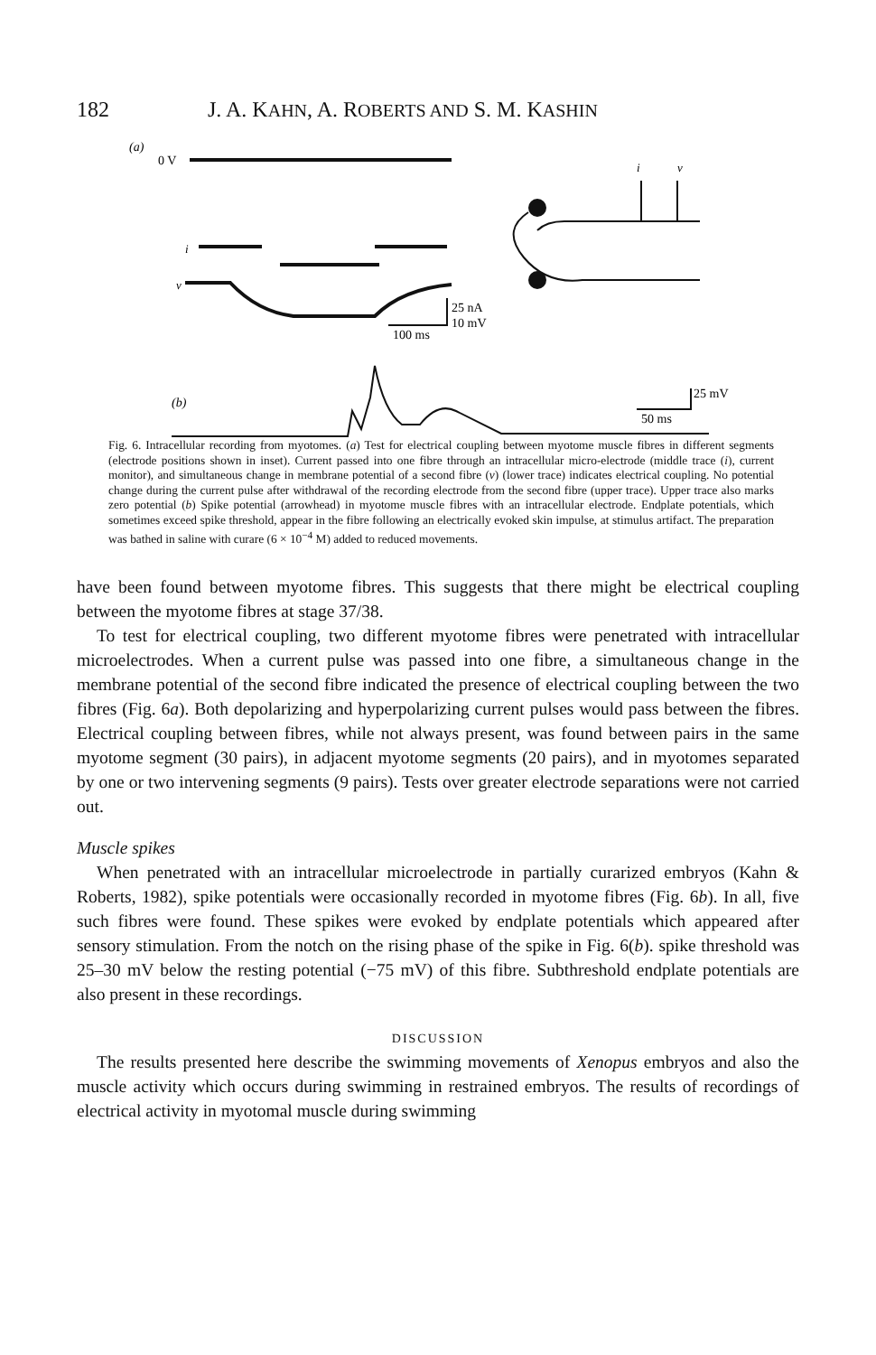182 J. A. KAHN, A. ROBERTS AND S. M. KASHIN
(a)
0 V
i
v
i
v
25 nA
10 mV
100 ms
(b)
25 mV
50 ms
Fig. 6. Intracellular recording from myotomes. (a) Test for electrical coupling between myotome muscle fibres in different segments (electrode positions shown in inset). Current passed into one fibre through an intracellular micro-electrode (middle trace (i), current monitor), and simultaneous change in membrane potential of a second fibre (v) (lower trace) indicates electrical coupling. No potential change during the current pulse after withdrawal of the recording electrode from the second fibre (upper trace). Upper trace also marks zero potential (b) Spike potential (arrowhead) in myotome muscle fibres with an intracellular electrode. Endplate potentials, which sometimes exceed spike threshold, appear in the fibre following an electrically evoked skin impulse, at stimulus artifact. The preparation was bathed in saline with curare (6 × 10<sup>−4</sup> M) added to reduced movements.
have been found between myotome fibres. This suggests that there might be electrical coupling between the myotome fibres at stage 37/38.
To test for electrical coupling, two different myotome fibres were penetrated with intracellular microelectrodes. When a current pulse was passed into one fibre, a simultaneous change in the membrane potential of the second fibre indicated the presence of electrical coupling between the two fibres (Fig. 6a). Both depolarizing and hyperpolarizing current pulses would pass between the fibres. Electrical coupling between fibres, while not always present, was found between pairs in the same myotome segment (30 pairs), in adjacent myotome segments (20 pairs), and in myotomes separated by one or two intervening segments (9 pairs). Tests over greater electrode separations were not carried out.
Muscle spikes
When penetrated with an intracellular microelectrode in partially curarized embryos (Kahn & Roberts, 1982), spike potentials were occasionally recorded in myotome fibres (Fig. 6b). In all, five such fibres were found. These spikes were evoked by endplate potentials which appeared after sensory stimulation. From the notch on the rising phase of the spike in Fig. 6(b). spike threshold was 25–30 mV below the resting potential (−75 mV) of this fibre. Subthreshold endplate potentials are also present in these recordings.
DISCUSSION
The results presented here describe the swimming movements of Xenopus embryos and also the muscle activity which occurs during swimming in restrained embryos. The results of recordings of electrical activity in myotomal muscle during swimming